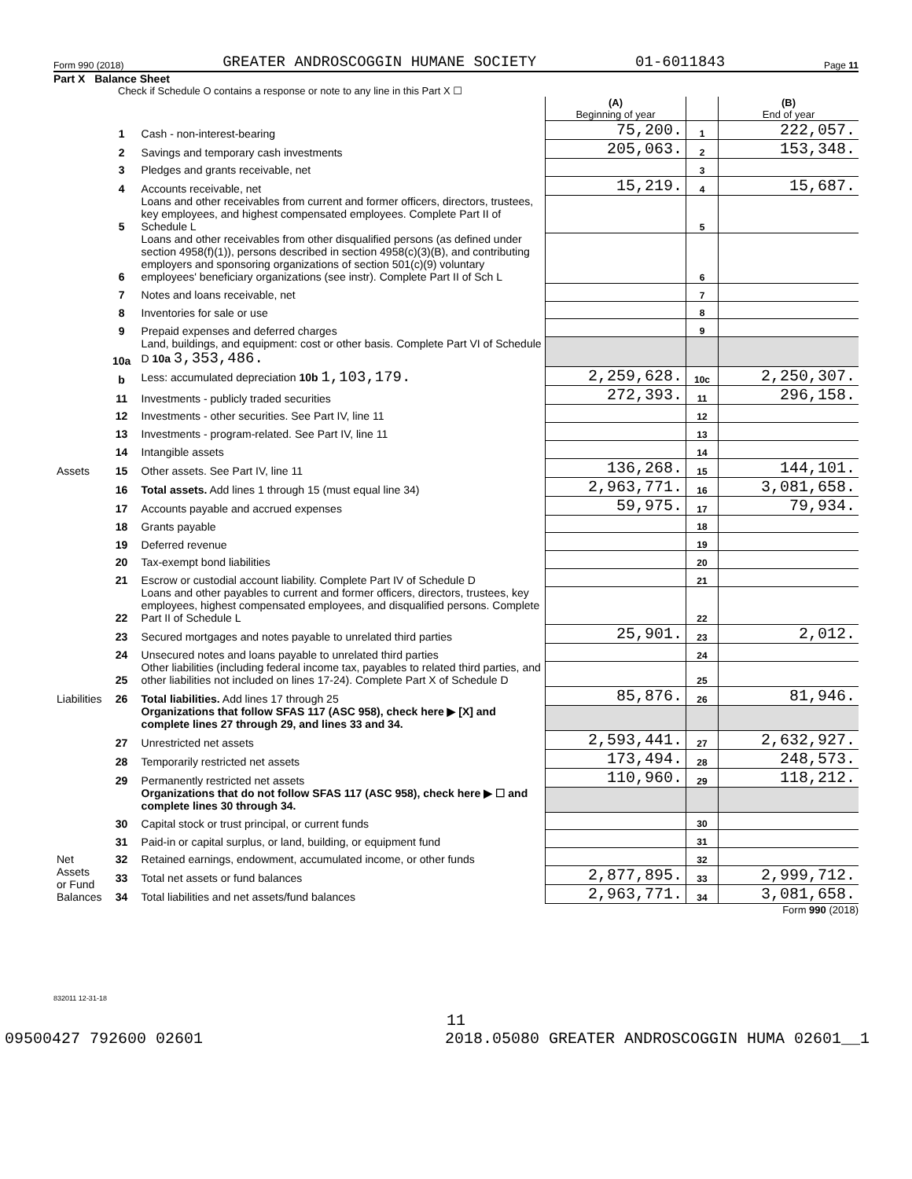Form 990 (2018) GREATER ANDROSCOGGIN HUMANE SOCIETY 01-6011843 Page 11
Part X Balance Sheet
Check if Schedule O contains a response or note to any line in this Part X ☐
| | | | (A) Beginning of year | | (B) End of year |
| Assets | 1 | Cash - non-interest-bearing | 75,200. | 1 | 222,057. |
| | 2 | Savings and temporary cash investments | 205,063. | 2 | 153,348. |
| | 3 | Pledges and grants receivable, net | | 3 | |
| | 4 | Accounts receivable, net | 15,219. | 4 | 15,687. |
| | 5 | Loans and other receivables from current and former officers, directors, trustees, key employees, and highest compensated employees. Complete Part II of Schedule L | | 5 | |
| | 6 | Loans and other receivables from other disqualified persons (as defined under section 4958(f)(1)), persons described in section 4958(c)(3)(B), and contributing employers and sponsoring organizations of section 501(c)(9) voluntary employees' beneficiary organizations (see instr). Complete Part II of Sch L | | 6 | |
| | 7 | Notes and loans receivable, net | | 7 | |
| | 8 | Inventories for sale or use | | 8 | |
| | 9 | Prepaid expenses and deferred charges | | 9 | |
| | 10a | Land, buildings, and equipment: cost or other basis. Complete Part VI of Schedule D 10a 3,353,486. | | | |
| | b | Less: accumulated depreciation 10b 1,103,179. | 2,259,628. | 10c | 2,250,307. |
| | 11 | Investments - publicly traded securities | 272,393. | 11 | 296,158. |
| | 12 | Investments - other securities. See Part IV, line 11 | | 12 | |
| | 13 | Investments - program-related. See Part IV, line 11 | | 13 | |
| | 14 | Intangible assets | | 14 | |
| | 15 | Other assets. See Part IV, line 11 | 136,268. | 15 | 144,101. |
| | 16 | Total assets. Add lines 1 through 15 (must equal line 34) | 2,963,771. | 16 | 3,081,658. |
| Liabilities | 17 | Accounts payable and accrued expenses | 59,975. | 17 | 79,934. |
| | 18 | Grants payable | | 18 | |
| | 19 | Deferred revenue | | 19 | |
| | 20 | Tax-exempt bond liabilities | | 20 | |
| | 21 | Escrow or custodial account liability. Complete Part IV of Schedule D | | 21 | |
| | 22 | Loans and other payables to current and former officers, directors, trustees, key employees, highest compensated employees, and disqualified persons. Complete Part II of Schedule L | | 22 | |
| | 23 | Secured mortgages and notes payable to unrelated third parties | 25,901. | 23 | 2,012. |
| | 24 | Unsecured notes and loans payable to unrelated third parties | | 24 | |
| | 25 | Other liabilities (including federal income tax, payables to related third parties, and other liabilities not included on lines 17-24). Complete Part X of Schedule D | | 25 | |
| | 26 | Total liabilities. Add lines 17 through 25 | 85,876. | 26 | 81,946. |
| Net Assets or Fund Balances | | Organizations that follow SFAS 117 (ASC 958), check here ▶ [X] and complete lines 27 through 29, and lines 33 and 34. | | | |
| | 27 | Unrestricted net assets | 2,593,441. | 27 | 2,632,927. |
| | 28 | Temporarily restricted net assets | 173,494. | 28 | 248,573. |
| | 29 | Permanently restricted net assets | 110,960. | 29 | 118,212. |
| | | Organizations that do not follow SFAS 117 (ASC 958), check here ▶ ☐ and complete lines 30 through 34. | | | |
| | 30 | Capital stock or trust principal, or current funds | | 30 | |
| | 31 | Paid-in or capital surplus, or land, building, or equipment fund | | 31 | |
| | 32 | Retained earnings, endowment, accumulated income, or other funds | | 32 | |
| | 33 | Total net assets or fund balances | 2,877,895. | 33 | 2,999,712. |
| | 34 | Total liabilities and net assets/fund balances | 2,963,771. | 34 | 3,081,658. |
Form 990 (2018)
832011 12-31-18
11
09500427 792600 02601 2018.05080 GREATER ANDROSCOGGIN HUMA 02601__1